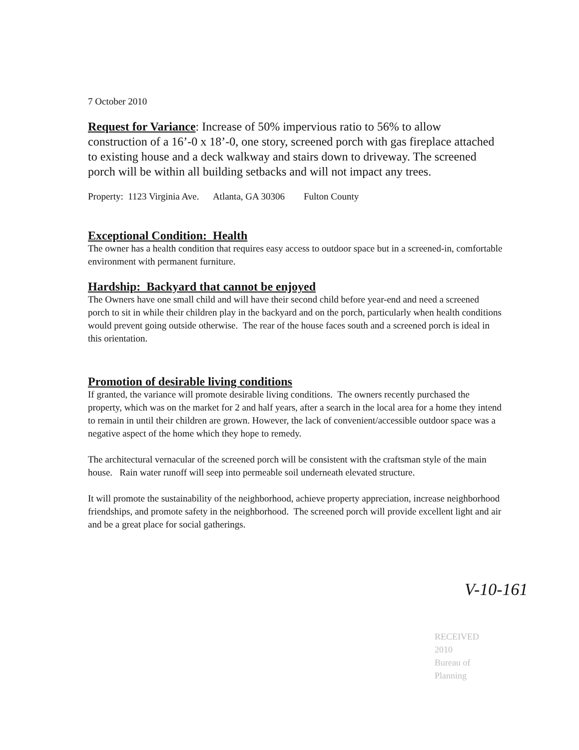7 October 2010
Request for Variance: Increase of 50% impervious ratio to 56% to allow construction of a 16’-0 x 18’-0, one story, screened porch with gas fireplace attached to existing house and a deck walkway and stairs down to driveway. The screened porch will be within all building setbacks and will not impact any trees.
Property: 1123 Virginia Ave. Atlanta, GA 30306 Fulton County
Exceptional Condition: Health
The owner has a health condition that requires easy access to outdoor space but in a screened-in, comfortable environment with permanent furniture.
Hardship: Backyard that cannot be enjoyed
The Owners have one small child and will have their second child before year-end and need a screened porch to sit in while their children play in the backyard and on the porch, particularly when health conditions would prevent going outside otherwise. The rear of the house faces south and a screened porch is ideal in this orientation.
Promotion of desirable living conditions
If granted, the variance will promote desirable living conditions. The owners recently purchased the property, which was on the market for 2 and half years, after a search in the local area for a home they intend to remain in until their children are grown. However, the lack of convenient/accessible outdoor space was a negative aspect of the home which they hope to remedy.
The architectural vernacular of the screened porch will be consistent with the craftsman style of the main house. Rain water runoff will seep into permeable soil underneath elevated structure.
It will promote the sustainability of the neighborhood, achieve property appreciation, increase neighborhood friendships, and promote safety in the neighborhood. The screened porch will provide excellent light and air and be a great place for social gatherings.
V-10-161
RECEIVED
2010
Bureau of
Planning